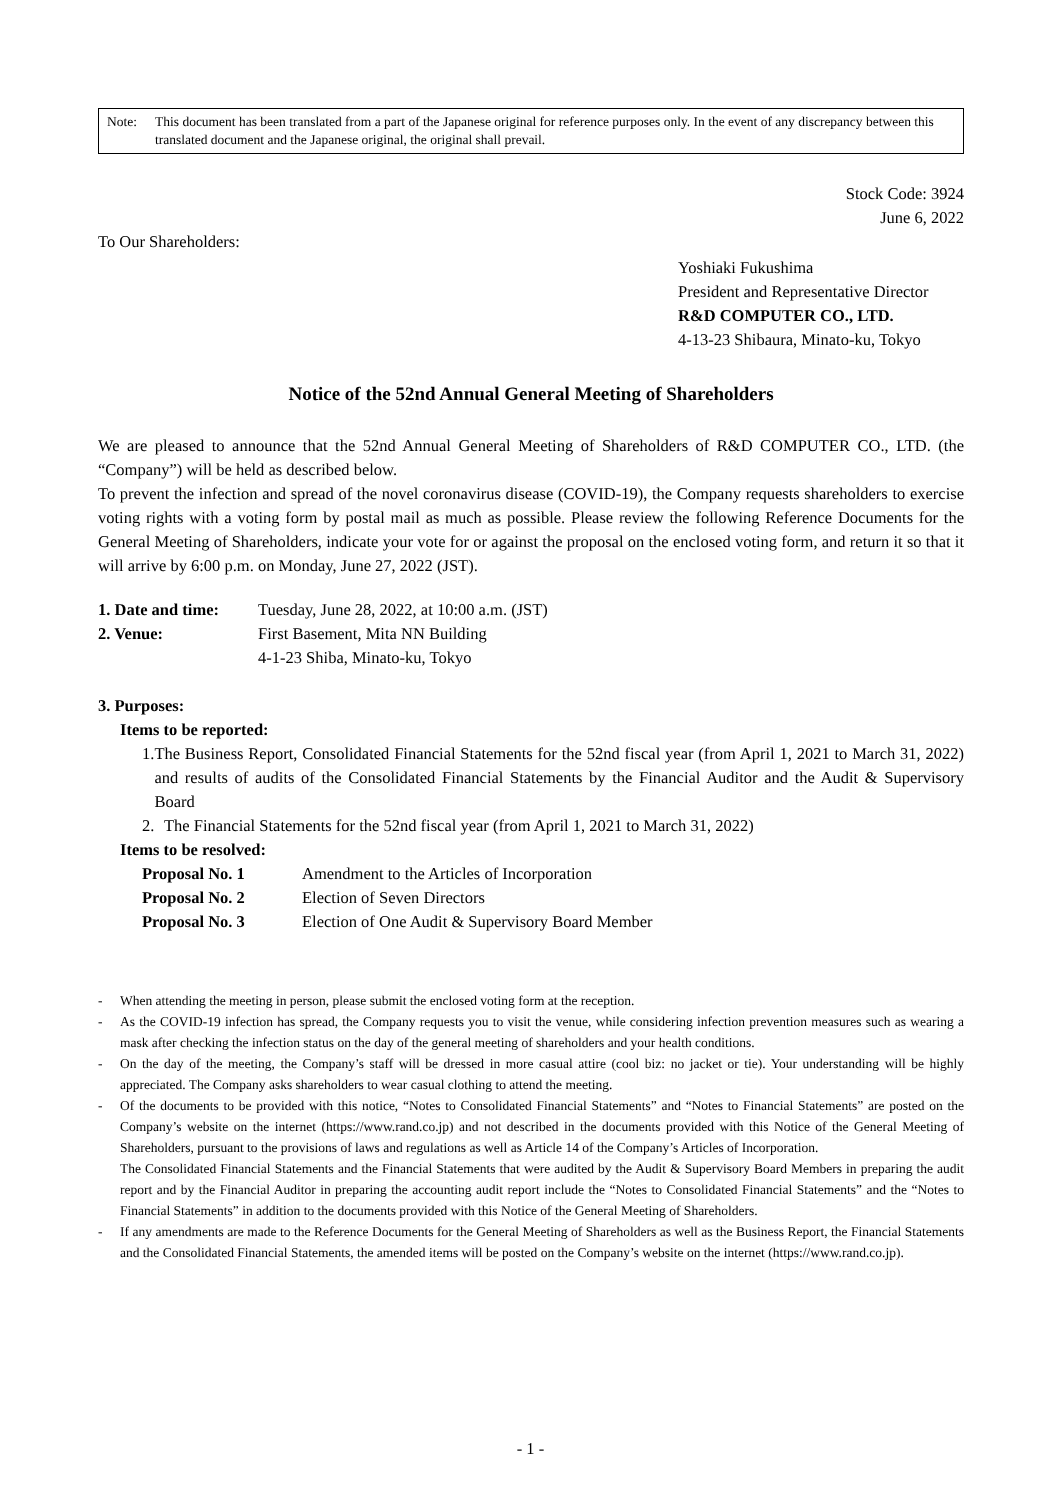Note: This document has been translated from a part of the Japanese original for reference purposes only. In the event of any discrepancy between this translated document and the Japanese original, the original shall prevail.
Stock Code: 3924
June 6, 2022
To Our Shareholders:
Yoshiaki Fukushima
President and Representative Director
R&D COMPUTER CO., LTD.
4-13-23 Shibaura, Minato-ku, Tokyo
Notice of the 52nd Annual General Meeting of Shareholders
We are pleased to announce that the 52nd Annual General Meeting of Shareholders of R&D COMPUTER CO., LTD. (the “Company”) will be held as described below.
To prevent the infection and spread of the novel coronavirus disease (COVID-19), the Company requests shareholders to exercise voting rights with a voting form by postal mail as much as possible. Please review the following Reference Documents for the General Meeting of Shareholders, indicate your vote for or against the proposal on the enclosed voting form, and return it so that it will arrive by 6:00 p.m. on Monday, June 27, 2022 (JST).
1. Date and time: Tuesday, June 28, 2022, at 10:00 a.m. (JST)
2. Venue: First Basement, Mita NN Building
4-1-23 Shiba, Minato-ku, Tokyo
3. Purposes:
Items to be reported:
1. The Business Report, Consolidated Financial Statements for the 52nd fiscal year (from April 1, 2021 to March 31, 2022) and results of audits of the Consolidated Financial Statements by the Financial Auditor and the Audit & Supervisory Board
2. The Financial Statements for the 52nd fiscal year (from April 1, 2021 to March 31, 2022)
Items to be resolved:
Proposal No. 1 Amendment to the Articles of Incorporation
Proposal No. 2 Election of Seven Directors
Proposal No. 3 Election of One Audit & Supervisory Board Member
- When attending the meeting in person, please submit the enclosed voting form at the reception.
- As the COVID-19 infection has spread, the Company requests you to visit the venue, while considering infection prevention measures such as wearing a mask after checking the infection status on the day of the general meeting of shareholders and your health conditions.
- On the day of the meeting, the Company’s staff will be dressed in more casual attire (cool biz: no jacket or tie). Your understanding will be highly appreciated. The Company asks shareholders to wear casual clothing to attend the meeting.
- Of the documents to be provided with this notice, “Notes to Consolidated Financial Statements” and “Notes to Financial Statements” are posted on the Company’s website on the internet (https://www.rand.co.jp) and not described in the documents provided with this Notice of the General Meeting of Shareholders, pursuant to the provisions of laws and regulations as well as Article 14 of the Company’s Articles of Incorporation.
The Consolidated Financial Statements and the Financial Statements that were audited by the Audit & Supervisory Board Members in preparing the audit report and by the Financial Auditor in preparing the accounting audit report include the “Notes to Consolidated Financial Statements” and the “Notes to Financial Statements” in addition to the documents provided with this Notice of the General Meeting of Shareholders.
- If any amendments are made to the Reference Documents for the General Meeting of Shareholders as well as the Business Report, the Financial Statements and the Consolidated Financial Statements, the amended items will be posted on the Company’s website on the internet (https://www.rand.co.jp).
- 1 -